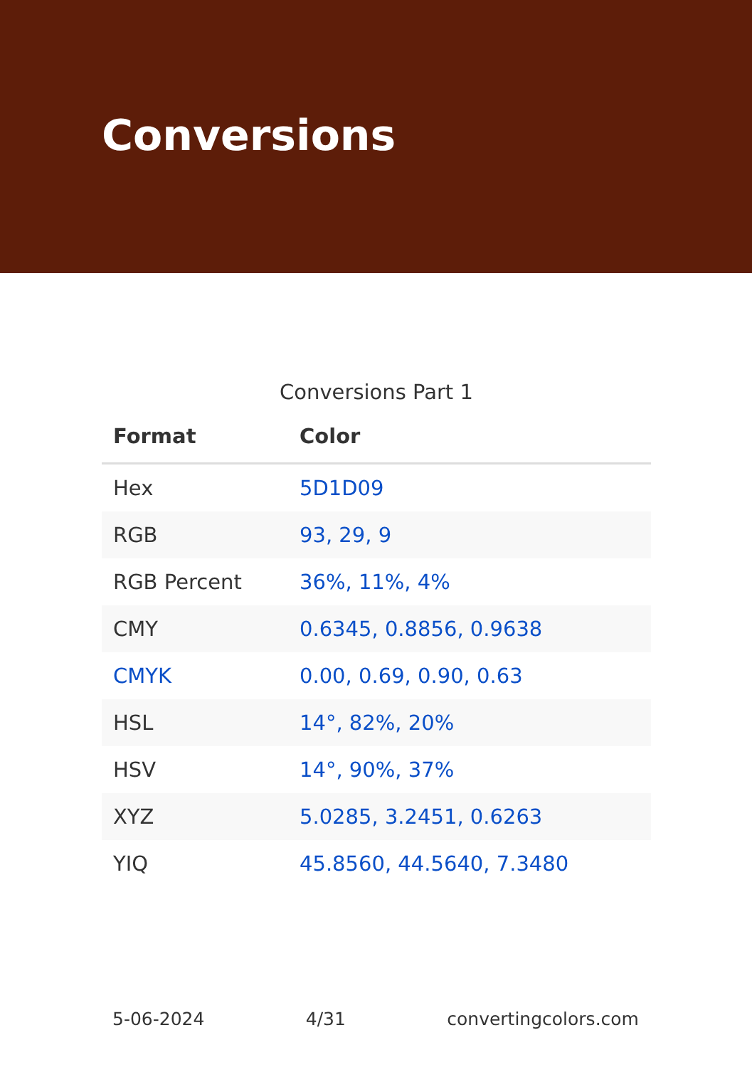Conversions
Conversions Part 1
| Format | Color |
| --- | --- |
| Hex | 5D1D09 |
| RGB | 93, 29, 9 |
| RGB Percent | 36%, 11%, 4% |
| CMY | 0.6345, 0.8856, 0.9638 |
| CMYK | 0.00, 0.69, 0.90, 0.63 |
| HSL | 14°, 82%, 20% |
| HSV | 14°, 90%, 37% |
| XYZ | 5.0285, 3.2451, 0.6263 |
| YIQ | 45.8560, 44.5640, 7.3480 |
5-06-2024 4/31 convertingcolors.com